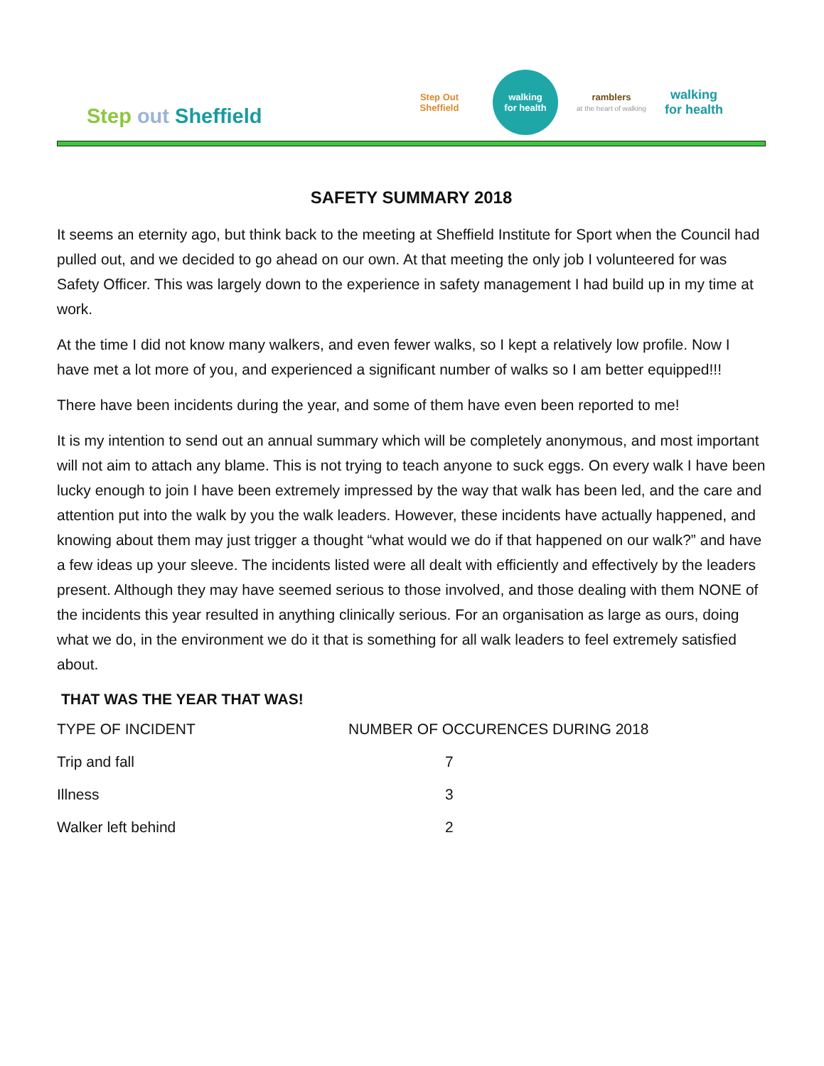Step out Sheffield
Step Out Sheffield
walking
for health
ramblers
at the heart of walking
walking
for health
SAFETY SUMMARY 2018
It seems an eternity ago, but think back to the meeting at Sheffield Institute for Sport when the Council had pulled out, and we decided to go ahead on our own. At that meeting the only job I volunteered for was Safety Officer. This was largely down to the experience in safety management I had build up in my time at work.
At the time I did not know many walkers, and even fewer walks, so I kept a relatively low profile. Now I have met a lot more of you, and experienced a significant number of walks so I am better equipped!!!
There have been incidents during the year, and some of them have even been reported to me!
It is my intention to send out an annual summary which will be completely anonymous, and most important will not aim to attach any blame. This is not trying to teach anyone to suck eggs. On every walk I have been lucky enough to join I have been extremely impressed by the way that walk has been led, and the care and attention put into the walk by you the walk leaders. However, these incidents have actually happened, and knowing about them may just trigger a thought “what would we do if that happened on our walk?” and have a few ideas up your sleeve. The incidents listed were all dealt with efficiently and effectively by the leaders present. Although they may have seemed serious to those involved, and those dealing with them NONE of the incidents this year resulted in anything clinically serious. For an organisation as large as ours, doing what we do, in the environment we do it that is something for all walk leaders to feel extremely satisfied about.
THAT WAS THE YEAR THAT WAS!
| TYPE OF INCIDENT | NUMBER OF OCCURENCES DURING 2018 |
| --- | --- |
| Trip and fall | 7 |
| Illness | 3 |
| Walker left behind | 2 |